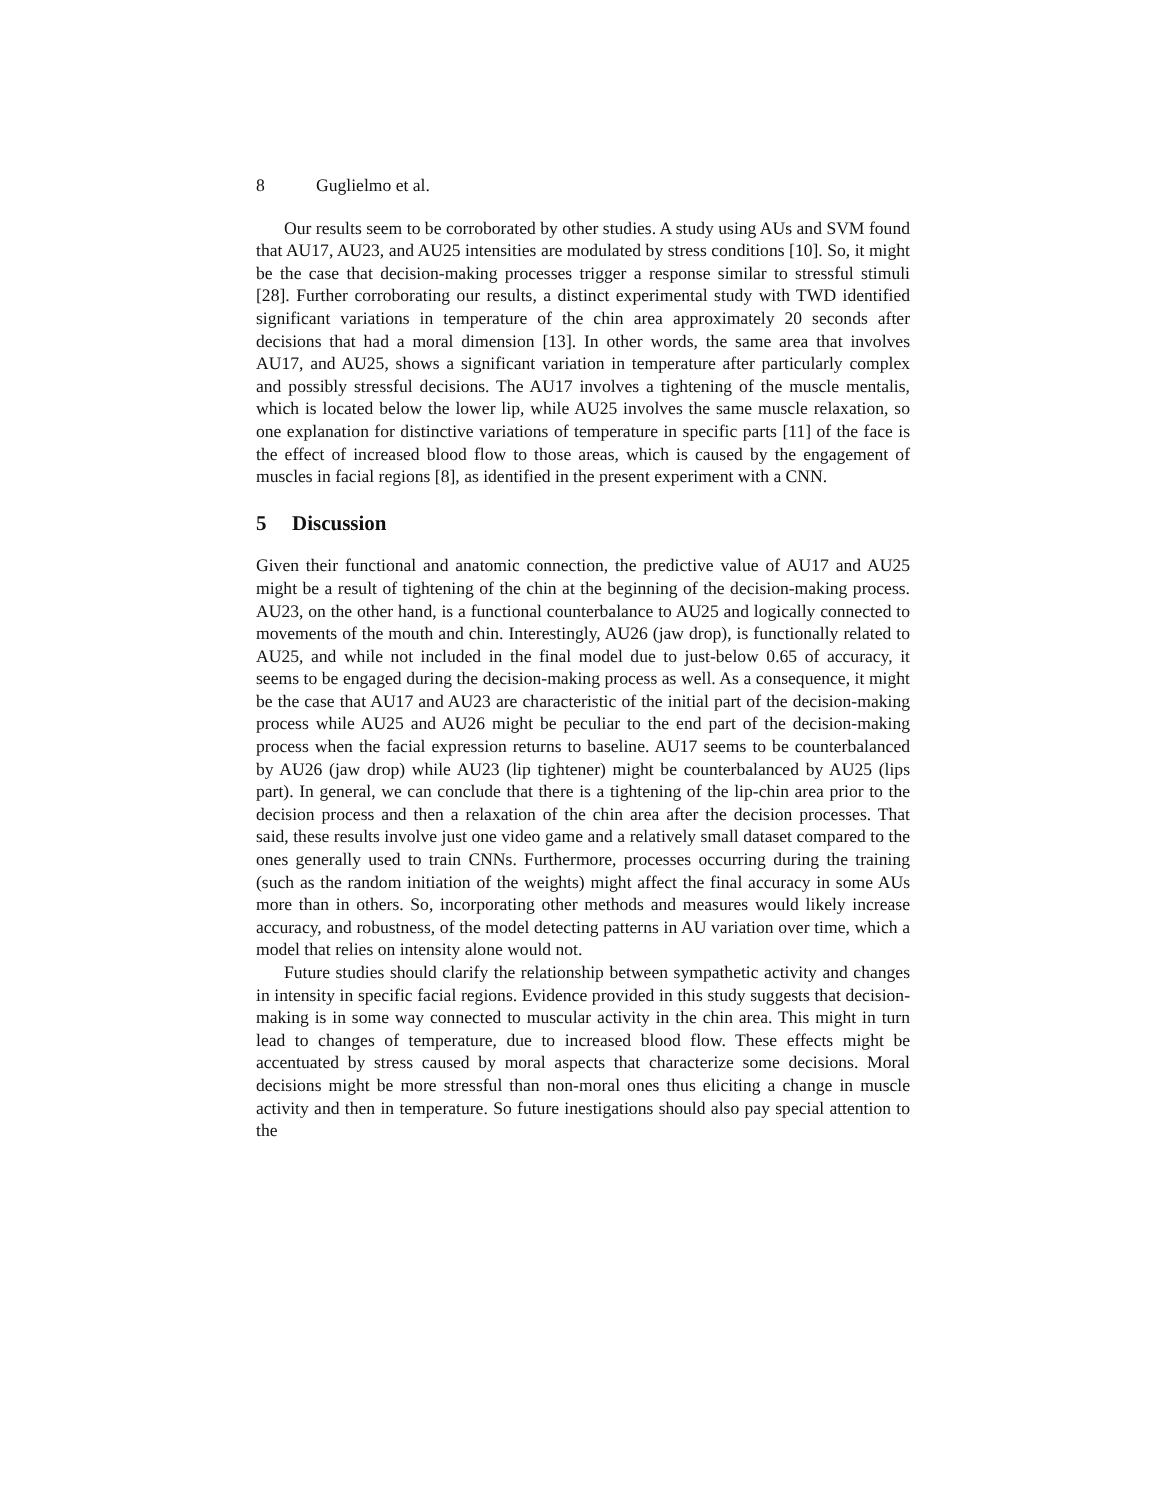8 Guglielmo et al.
Our results seem to be corroborated by other studies. A study using AUs and SVM found that AU17, AU23, and AU25 intensities are modulated by stress conditions [10]. So, it might be the case that decision-making processes trigger a response similar to stressful stimuli [28]. Further corroborating our results, a distinct experimental study with TWD identified significant variations in temperature of the chin area approximately 20 seconds after decisions that had a moral dimension [13]. In other words, the same area that involves AU17, and AU25, shows a significant variation in temperature after particularly complex and possibly stressful decisions. The AU17 involves a tightening of the muscle mentalis, which is located below the lower lip, while AU25 involves the same muscle relaxation, so one explanation for distinctive variations of temperature in specific parts [11] of the face is the effect of increased blood flow to those areas, which is caused by the engagement of muscles in facial regions [8], as identified in the present experiment with a CNN.
5 Discussion
Given their functional and anatomic connection, the predictive value of AU17 and AU25 might be a result of tightening of the chin at the beginning of the decision-making process. AU23, on the other hand, is a functional counterbalance to AU25 and logically connected to movements of the mouth and chin. Interestingly, AU26 (jaw drop), is functionally related to AU25, and while not included in the final model due to just-below 0.65 of accuracy, it seems to be engaged during the decision-making process as well. As a consequence, it might be the case that AU17 and AU23 are characteristic of the initial part of the decision-making process while AU25 and AU26 might be peculiar to the end part of the decision-making process when the facial expression returns to baseline. AU17 seems to be counterbalanced by AU26 (jaw drop) while AU23 (lip tightener) might be counterbalanced by AU25 (lips part). In general, we can conclude that there is a tightening of the lip-chin area prior to the decision process and then a relaxation of the chin area after the decision processes. That said, these results involve just one video game and a relatively small dataset compared to the ones generally used to train CNNs. Furthermore, processes occurring during the training (such as the random initiation of the weights) might affect the final accuracy in some AUs more than in others. So, incorporating other methods and measures would likely increase accuracy, and robustness, of the model detecting patterns in AU variation over time, which a model that relies on intensity alone would not.
Future studies should clarify the relationship between sympathetic activity and changes in intensity in specific facial regions. Evidence provided in this study suggests that decision-making is in some way connected to muscular activity in the chin area. This might in turn lead to changes of temperature, due to increased blood flow. These effects might be accentuated by stress caused by moral aspects that characterize some decisions. Moral decisions might be more stressful than non-moral ones thus eliciting a change in muscle activity and then in temperature. So future inestigations should also pay special attention to the